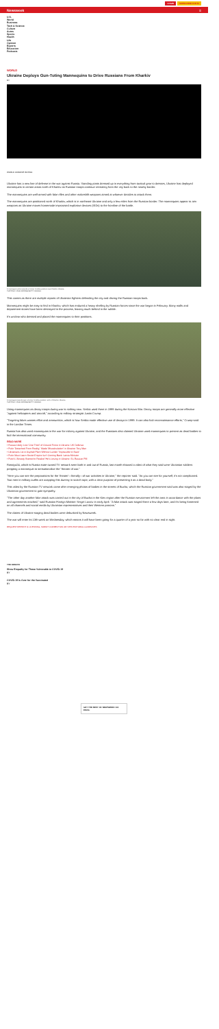LOGIN SUBSCRIBE FOR $1
Newsweek ≡
U.S.
World
Business
Tech & Science
Culture
Autos
Sports
Health
Life
Opinion
Experts
Education
Podcasts
WORLD
Ukraine Deploys Gun-Toting Mannequins to Drive Russians From Kharkiv
BY
WORLD UKRAINE RUSSIA
Ukraine has a new line of defense in the war against Russia. Standing posts dressed up in everything from tactical gear to dresses, Ukraine has deployed mannequins in certain areas north of Kharkiv as Russian troops continue retreating from the city back to the nearby border.
The mannequins are well-armed with fake rifles and other makeshift weapons aimed at whoever decides to attack them.
The mannequins are positioned north of Kharkiv, which is in northeast Ukraine and only a few miles from the Russian border. The mannequins appear to aim weapons as Ukraine moves homemade improvised explosive devices (IEDs) to the frontline of the battle.
A mannequin aims towards a former frontline position near Kharkiv, Ukraine.
PHOTO BY JOHN MOORE/GETTY IMAGES
This comes as there are multiple reports of Ukrainian fighters defending the city and driving the Russian troops back.
Mannequins might be easy to find in Kharkiv, which has endured a heavy shelling by Russian forces since the war began in February. Many malls and department stores have been destroyed in the process, leaving much behind in the rubble.
It's unclear who dressed and placed the mannequins to their positions.
A mannequin stands near a former frontline position north of Kharkiv, Ukraine.
PHOTO BY JOHN MOORE/GETTY IMAGES
Using mannequins as decoy troops during war is nothing new. Serbia used them in 1999 during the Kosovo War. Decoy troops are generally more effective "against helicopters and aircraft," according to military strategist Justin Crump.
"Targeting fakes wastes effort and ammunition, which is how Serbia made effective use of decoys in 1999. It can also fool reconnaissance efforts," Crump said in the London Times.
Russia has also used mannequins in the war for trickery against Ukraine, and the Russians also claimed Ukraine used mannequins to present as dead bodies to fool the international community.
READ MORE
• Russia Likely Lost 'One Third' of Ground Force in Ukraine: UK Defense
• Putin 'Detached From Reality,' Made 'Miscalculation' in Ukraine: Tory Man
• Ukrainians Lie in Asphalt Plant Without Lunder 'Impossible to Save'
• Putin Must Learn Soviet Empire Isn't Coming Back: Latvia Minister
• Putin's 'Already Started to Realize' He's Losing in Ukraine: Ex-Russian PM
Rossiya24, which is Russia state-owned TV network seen both in and out of Russia, last month showed a video of what they said were Ukrainian soldiers prepping a mannequin to sensationalize the "theater of war."
"Here you can see the preparations for the 'theater'—literally—of war activities in Ukraine," the reporter said. "As you can see for yourself, it's not complicated. Two men in military outfits are wrapping this dummy in scotch tape, with a clear purpose of presenting it as a dead body."
This video by the Russian TV network came after emerging photos of bodies in the streets of Bucha, which the Russian government said was also staged by the Ukrainian government to gain sympathy.
"The other day another fake attack was carried out in the city of Bucha in the Kiev region after the Russian servicemen left the area in accordance with the plans and agreements reached," said Russian Foreign Minister Sergei Lavrov in early April. "A fake attack was staged there a few days later, and it's being fomented on all channels and social media by Ukrainian representatives and their Western patrons."
The claims of Ukraine staging dead bodies were debunked by Newsweek.
The war will enter its 13th week on Wednesday, which means it will have been going for a quarter of a year so far with no clear end in sight.
REQUEST REPRINT & LICENSING, SUBMIT CORRECTION OR VIEW EDITORIAL GUIDELINES
THE DEBATE
Show Empathy for Those Vulnerable to COVID-19
BY
COVID-19 Is Over for the Vaccinated
BY
GET THE BEST OF NEWSWEEK VIA EMAIL